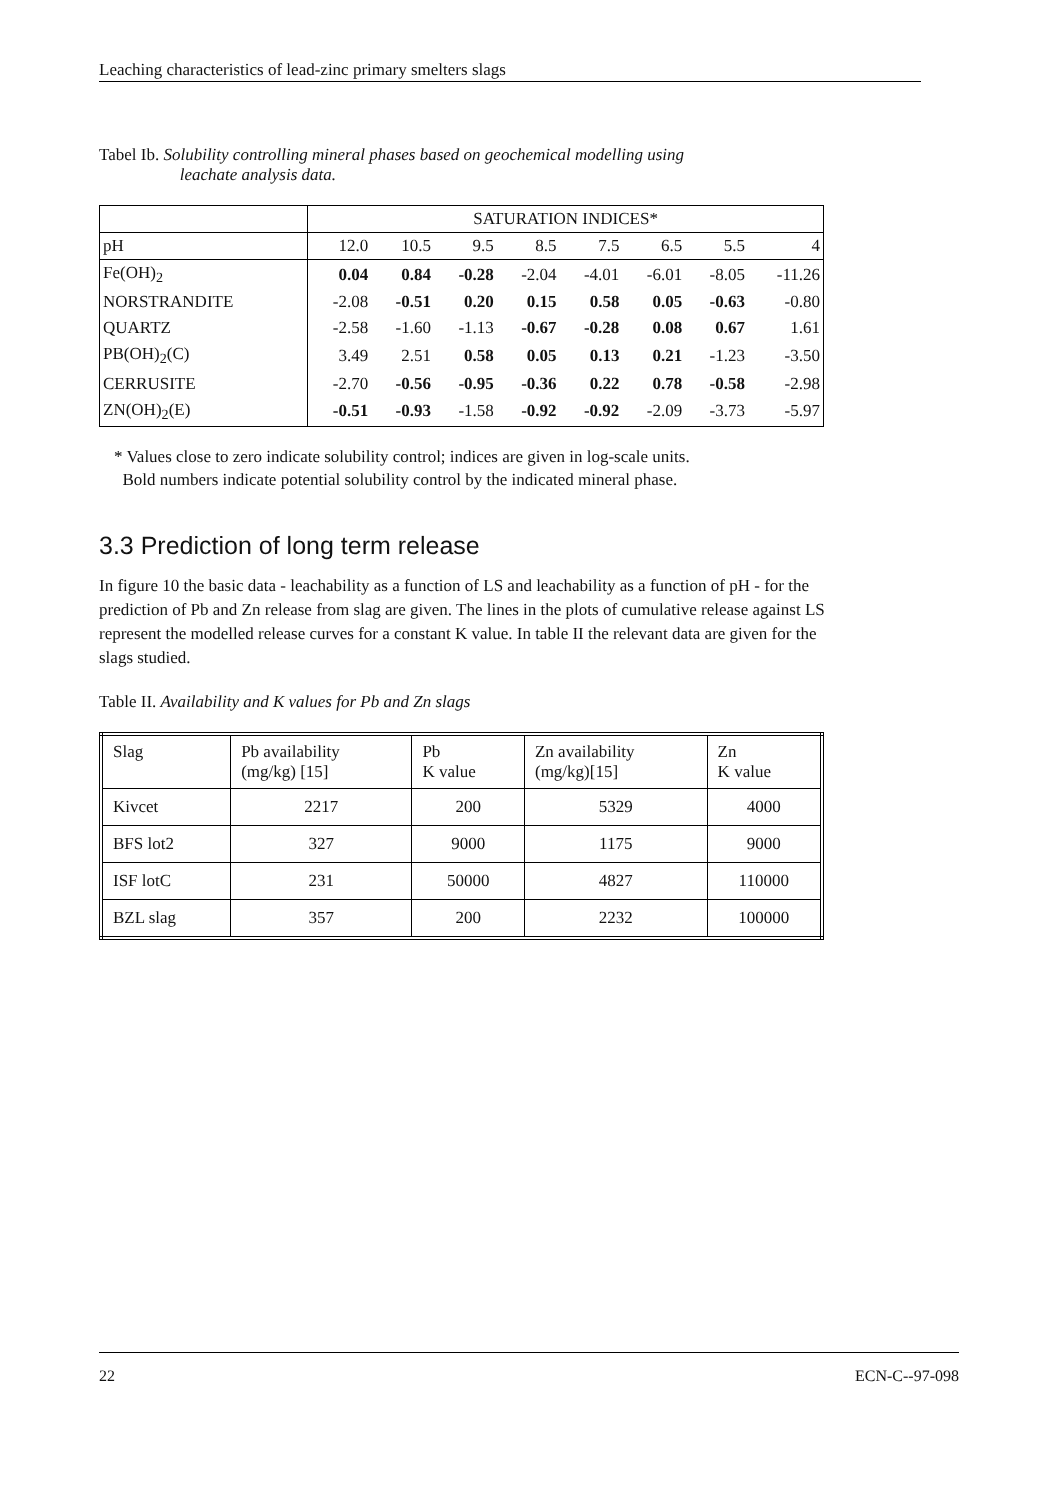Leaching characteristics of lead-zinc primary smelters slags
Tabel Ib. Solubility controlling mineral phases based on geochemical modelling using
leachate analysis data.
| | SATURATION INDICES* | | | | | | | |
| pH | 12.0 | 10.5 | 9.5 | 8.5 | 7.5 | 6.5 | 5.5 | 4 |
| Fe(OH)<sub>2</sub> | 0.04 | 0.84 | -0.28 | -2.04 | -4.01 | -6.01 | -8.05 | -11.26 |
| NORSTRANDITE | -2.08 | -0.51 | 0.20 | 0.15 | 0.58 | 0.05 | -0.63 | -0.80 |
| QUARTZ | -2.58 | -1.60 | -1.13 | -0.67 | -0.28 | 0.08 | 0.67 | 1.61 |
| PB(OH)<sub>2</sub>(C) | 3.49 | 2.51 | 0.58 | 0.05 | 0.13 | 0.21 | -1.23 | -3.50 |
| CERRUSITE | -2.70 | -0.56 | -0.95 | -0.36 | 0.22 | 0.78 | -0.58 | -2.98 |
| ZN(OH)<sub>2</sub>(E) | -0.51 | -0.93 | -1.58 | -0.92 | -0.92 | -2.09 | -3.73 | -5.97 |
* Values close to zero indicate solubility control; indices are given in log-scale units.
Bold numbers indicate potential solubility control by the indicated mineral phase.
3.3 Prediction of long term release
In figure 10 the basic data - leachability as a function of LS and leachability as a function of pH - for the prediction of Pb and Zn release from slag are given. The lines in the plots of cumulative release against LS represent the modelled release curves for a constant K value. In table II the relevant data are given for the slags studied.
Table II. Availability and K values for Pb and Zn slags
| Slag | Pb availability (mg/kg) [15] | Pb K value | Zn availability (mg/kg)[15] | Zn K value |
| --- | --- | --- | --- | --- |
| Kivcet | 2217 | 200 | 5329 | 4000 |
| BFS lot2 | 327 | 9000 | 1175 | 9000 |
| ISF lotC | 231 | 50000 | 4827 | 110000 |
| BZL slag | 357 | 200 | 2232 | 100000 |
22 ECN-C--97-098